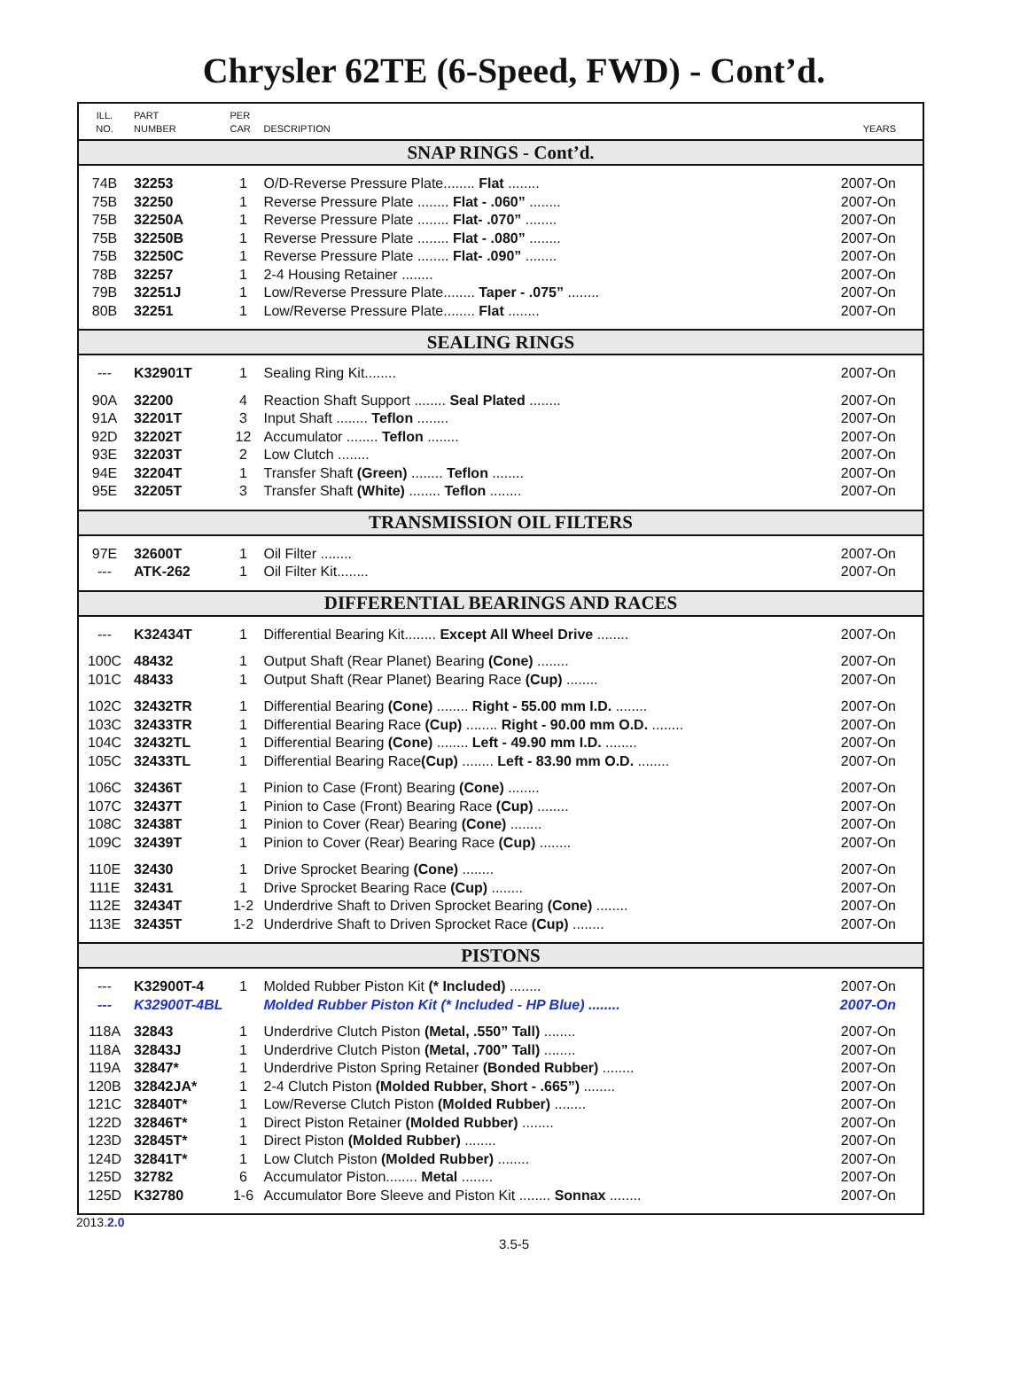Chrysler 62TE (6-Speed, FWD) - Cont’d.
| ILL. NO. | PART NUMBER | PER CAR | DESCRIPTION | YEARS |
| --- | --- | --- | --- | --- |
| SNAP RINGS - Cont’d. | | | | |
| 74B | 32253 | 1 | O/D-Reverse Pressure Plate........ Flat ........ | 2007-On |
| 75B | 32250 | 1 | Reverse Pressure Plate ........ Flat - .060” ........ | 2007-On |
| 75B | 32250A | 1 | Reverse Pressure Plate ........ Flat- .070” ........ | 2007-On |
| 75B | 32250B | 1 | Reverse Pressure Plate ........ Flat - .080” ........ | 2007-On |
| 75B | 32250C | 1 | Reverse Pressure Plate ........ Flat- .090” ........ | 2007-On |
| 78B | 32257 | 1 | 2-4 Housing Retainer ........ | 2007-On |
| 79B | 32251J | 1 | Low/Reverse Pressure Plate........ Taper - .075” ........ | 2007-On |
| 80B | 32251 | 1 | Low/Reverse Pressure Plate........ Flat ........ | 2007-On |
| SEALING RINGS | | | | |
| --- | K32901T | 1 | Sealing Ring Kit........ | 2007-On |
| 90A | 32200 | 4 | Reaction Shaft Support ........ Seal Plated ........ | 2007-On |
| 91A | 32201T | 3 | Input Shaft ........ Teflon ........ | 2007-On |
| 92D | 32202T | 12 | Accumulator ........ Teflon ........ | 2007-On |
| 93E | 32203T | 2 | Low Clutch ........ | 2007-On |
| 94E | 32204T | 1 | Transfer Shaft (Green) ........ Teflon ........ | 2007-On |
| 95E | 32205T | 3 | Transfer Shaft (White) ........ Teflon ........ | 2007-On |
| TRANSMISSION OIL FILTERS | | | | |
| 97E | 32600T | 1 | Oil Filter ........ | 2007-On |
| --- | ATK-262 | 1 | Oil Filter Kit........ | 2007-On |
| DIFFERENTIAL BEARINGS AND RACES | | | | |
| --- | K32434T | 1 | Differential Bearing Kit........ Except All Wheel Drive ........ | 2007-On |
| 100C | 48432 | 1 | Output Shaft (Rear Planet) Bearing (Cone) ........ | 2007-On |
| 101C | 48433 | 1 | Output Shaft (Rear Planet) Bearing Race (Cup) ........ | 2007-On |
| 102C | 32432TR | 1 | Differential Bearing (Cone) ........ Right - 55.00 mm I.D. ........ | 2007-On |
| 103C | 32433TR | 1 | Differential Bearing Race (Cup) ........ Right - 90.00 mm O.D. ........ | 2007-On |
| 104C | 32432TL | 1 | Differential Bearing (Cone) ........ Left - 49.90 mm I.D. ........ | 2007-On |
| 105C | 32433TL | 1 | Differential Bearing Race (Cup) ........ Left - 83.90 mm O.D. ........ | 2007-On |
| 106C | 32436T | 1 | Pinion to Case (Front) Bearing (Cone) ........ | 2007-On |
| 107C | 32437T | 1 | Pinion to Case (Front) Bearing Race (Cup) ........ | 2007-On |
| 108C | 32438T | 1 | Pinion to Cover (Rear) Bearing (Cone) ........ | 2007-On |
| 109C | 32439T | 1 | Pinion to Cover (Rear) Bearing Race (Cup) ........ | 2007-On |
| 110E | 32430 | 1 | Drive Sprocket Bearing (Cone) ........ | 2007-On |
| 111E | 32431 | 1 | Drive Sprocket Bearing Race (Cup) ........ | 2007-On |
| 112E | 32434T | 1-2 | Underdrive Shaft to Driven Sprocket Bearing (Cone) ........ | 2007-On |
| 113E | 32435T | 1-2 | Underdrive Shaft to Driven Sprocket Race (Cup) ........ | 2007-On |
| PISTONS | | | | |
| --- | K32900T-4 | 1 | Molded Rubber Piston Kit (* Included) ........ | 2007-On |
| --- | K32900T-4BL | | Molded Rubber Piston Kit (* Included - HP Blue) ........ | 2007-On |
| 118A | 32843 | 1 | Underdrive Clutch Piston (Metal, .550” Tall) ........ | 2007-On |
| 118A | 32843J | 1 | Underdrive Clutch Piston (Metal, .700” Tall) ........ | 2007-On |
| 119A | 32847* | 1 | Underdrive Piston Spring Retainer (Bonded Rubber) ........ | 2007-On |
| 120B | 32842JA* | 1 | 2-4 Clutch Piston (Molded Rubber, Short - .665”) ........ | 2007-On |
| 121C | 32840T* | 1 | Low/Reverse Clutch Piston (Molded Rubber) ........ | 2007-On |
| 122D | 32846T* | 1 | Direct Piston Retainer (Molded Rubber) ........ | 2007-On |
| 123D | 32845T* | 1 | Direct Piston (Molded Rubber) ........ | 2007-On |
| 124D | 32841T* | 1 | Low Clutch Piston (Molded Rubber) ........ | 2007-On |
| 125D | 32782 | 6 | Accumulator Piston........ Metal ........ | 2007-On |
| 125D | K32780 | 1-6 | Accumulator Bore Sleeve and Piston Kit ........ Sonnax ........ | 2007-On |
2013.2.0
3.5-5